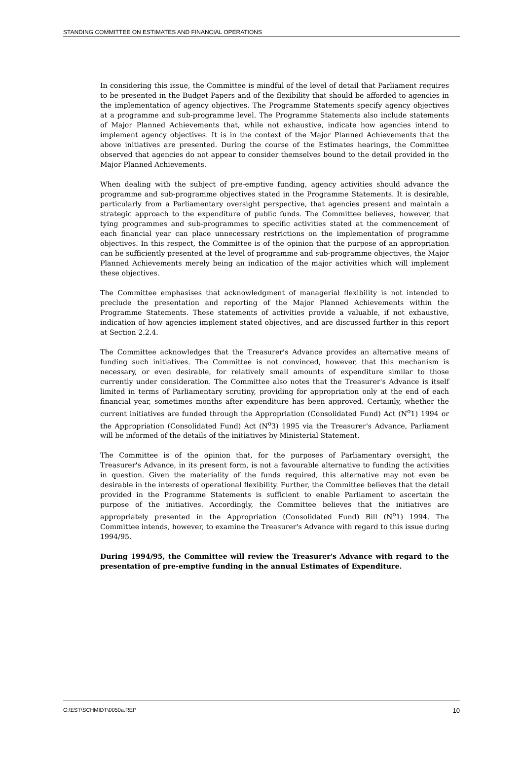STANDING COMMITTEE ON ESTIMATES AND FINANCIAL OPERATIONS
In considering this issue, the Committee is mindful of the level of detail that Parliament requires to be presented in the Budget Papers and of the flexibility that should be afforded to agencies in the implementation of agency objectives. The Programme Statements specify agency objectives at a programme and sub-programme level. The Programme Statements also include statements of Major Planned Achievements that, while not exhaustive, indicate how agencies intend to implement agency objectives. It is in the context of the Major Planned Achievements that the above initiatives are presented. During the course of the Estimates hearings, the Committee observed that agencies do not appear to consider themselves bound to the detail provided in the Major Planned Achievements.
When dealing with the subject of pre-emptive funding, agency activities should advance the programme and sub-programme objectives stated in the Programme Statements. It is desirable, particularly from a Parliamentary oversight perspective, that agencies present and maintain a strategic approach to the expenditure of public funds. The Committee believes, however, that tying programmes and sub-programmes to specific activities stated at the commencement of each financial year can place unnecessary restrictions on the implementation of programme objectives. In this respect, the Committee is of the opinion that the purpose of an appropriation can be sufficiently presented at the level of programme and sub-programme objectives, the Major Planned Achievements merely being an indication of the major activities which will implement these objectives.
The Committee emphasises that acknowledgment of managerial flexibility is not intended to preclude the presentation and reporting of the Major Planned Achievements within the Programme Statements. These statements of activities provide a valuable, if not exhaustive, indication of how agencies implement stated objectives, and are discussed further in this report at Section 2.2.4.
The Committee acknowledges that the Treasurer's Advance provides an alternative means of funding such initiatives. The Committee is not convinced, however, that this mechanism is necessary, or even desirable, for relatively small amounts of expenditure similar to those currently under consideration. The Committee also notes that the Treasurer's Advance is itself limited in terms of Parliamentary scrutiny, providing for appropriation only at the end of each financial year, sometimes months after expenditure has been approved. Certainly, whether the current initiatives are funded through the Appropriation (Consolidated Fund) Act (N<sup>o</sup>1) 1994 or the Appropriation (Consolidated Fund) Act (N<sup>o</sup>3) 1995 via the Treasurer's Advance, Parliament will be informed of the details of the initiatives by Ministerial Statement.
The Committee is of the opinion that, for the purposes of Parliamentary oversight, the Treasurer's Advance, in its present form, is not a favourable alternative to funding the activities in question. Given the materiality of the funds required, this alternative may not even be desirable in the interests of operational flexibility. Further, the Committee believes that the detail provided in the Programme Statements is sufficient to enable Parliament to ascertain the purpose of the initiatives. Accordingly, the Committee believes that the initiatives are appropriately presented in the Appropriation (Consolidated Fund) Bill (N<sup>o</sup>1) 1994. The Committee intends, however, to examine the Treasurer's Advance with regard to this issue during 1994/95.
During 1994/95, the Committee will review the Treasurer's Advance with regard to the presentation of pre-emptive funding in the annual Estimates of Expenditure.
G:\EST\SCHMIDT\0050a.REP 10